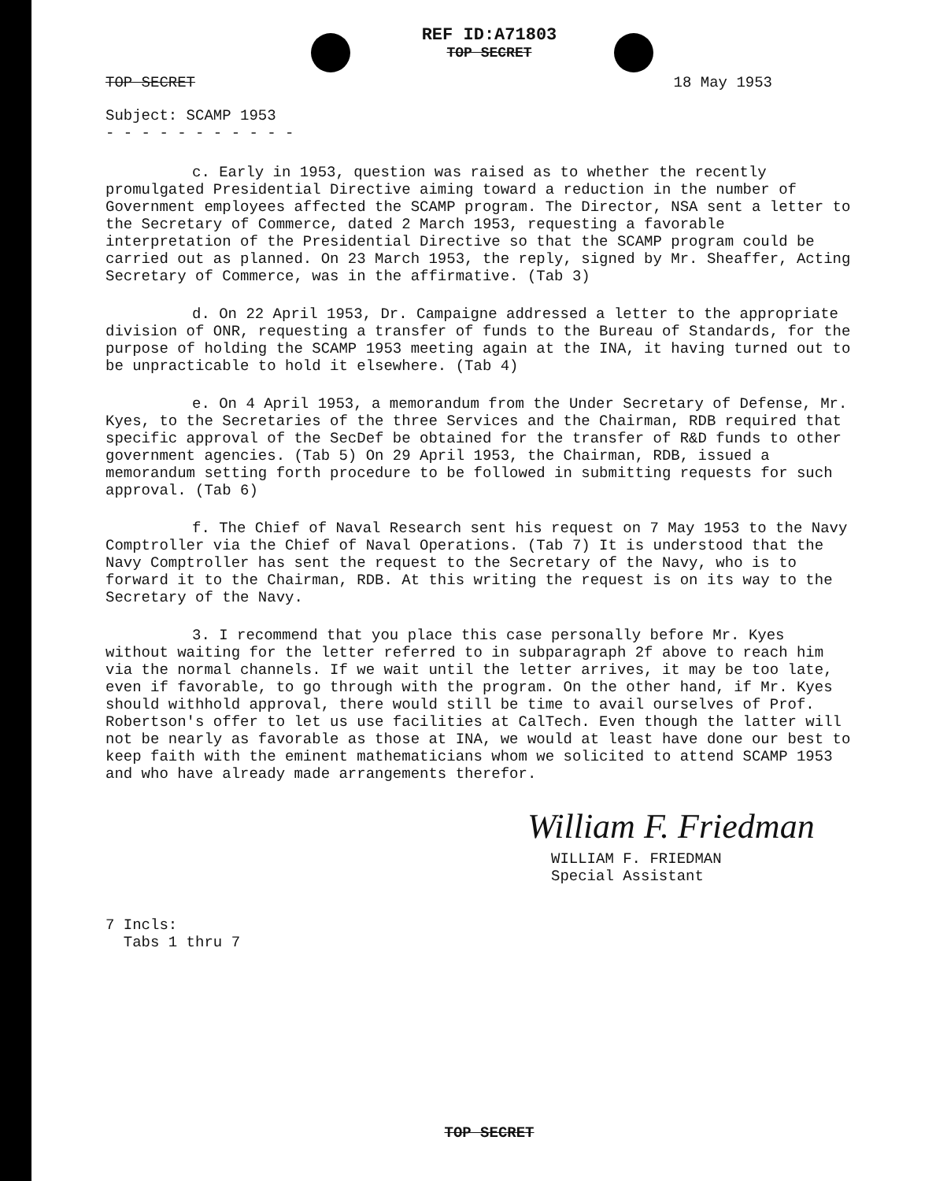REF ID:A71803
TOP SECRET
TOP SECRET 18 May 1953
Subject: SCAMP 1953
- - - - - - - - - - -
c. Early in 1953, question was raised as to whether the recently promulgated Presidential Directive aiming toward a reduction in the number of Government employees affected the SCAMP program. The Director, NSA sent a letter to the Secretary of Commerce, dated 2 March 1953, requesting a favorable interpretation of the Presidential Directive so that the SCAMP program could be carried out as planned. On 23 March 1953, the reply, signed by Mr. Sheaffer, Acting Secretary of Commerce, was in the affirmative. (Tab 3)
d. On 22 April 1953, Dr. Campaigne addressed a letter to the appropriate division of ONR, requesting a transfer of funds to the Bureau of Standards, for the purpose of holding the SCAMP 1953 meeting again at the INA, it having turned out to be unpracticable to hold it elsewhere. (Tab 4)
e. On 4 April 1953, a memorandum from the Under Secretary of Defense, Mr. Kyes, to the Secretaries of the three Services and the Chairman, RDB required that specific approval of the SecDef be obtained for the transfer of R&D funds to other government agencies. (Tab 5) On 29 April 1953, the Chairman, RDB, issued a memorandum setting forth procedure to be followed in submitting requests for such approval. (Tab 6)
f. The Chief of Naval Research sent his request on 7 May 1953 to the Navy Comptroller via the Chief of Naval Operations. (Tab 7) It is understood that the Navy Comptroller has sent the request to the Secretary of the Navy, who is to forward it to the Chairman, RDB. At this writing the request is on its way to the Secretary of the Navy.
3. I recommend that you place this case personally before Mr. Kyes without waiting for the letter referred to in subparagraph 2f above to reach him via the normal channels. If we wait until the letter arrives, it may be too late, even if favorable, to go through with the program. On the other hand, if Mr. Kyes should withhold approval, there would still be time to avail ourselves of Prof. Robertson's offer to let us use facilities at CalTech. Even though the latter will not be nearly as favorable as those at INA, we would at least have done our best to keep faith with the eminent mathematicians whom we solicited to attend SCAMP 1953 and who have already made arrangements therefor.
William F. Friedman
WILLIAM F. FRIEDMAN
Special Assistant
7 Incls:
Tabs 1 thru 7
TOP SECRET